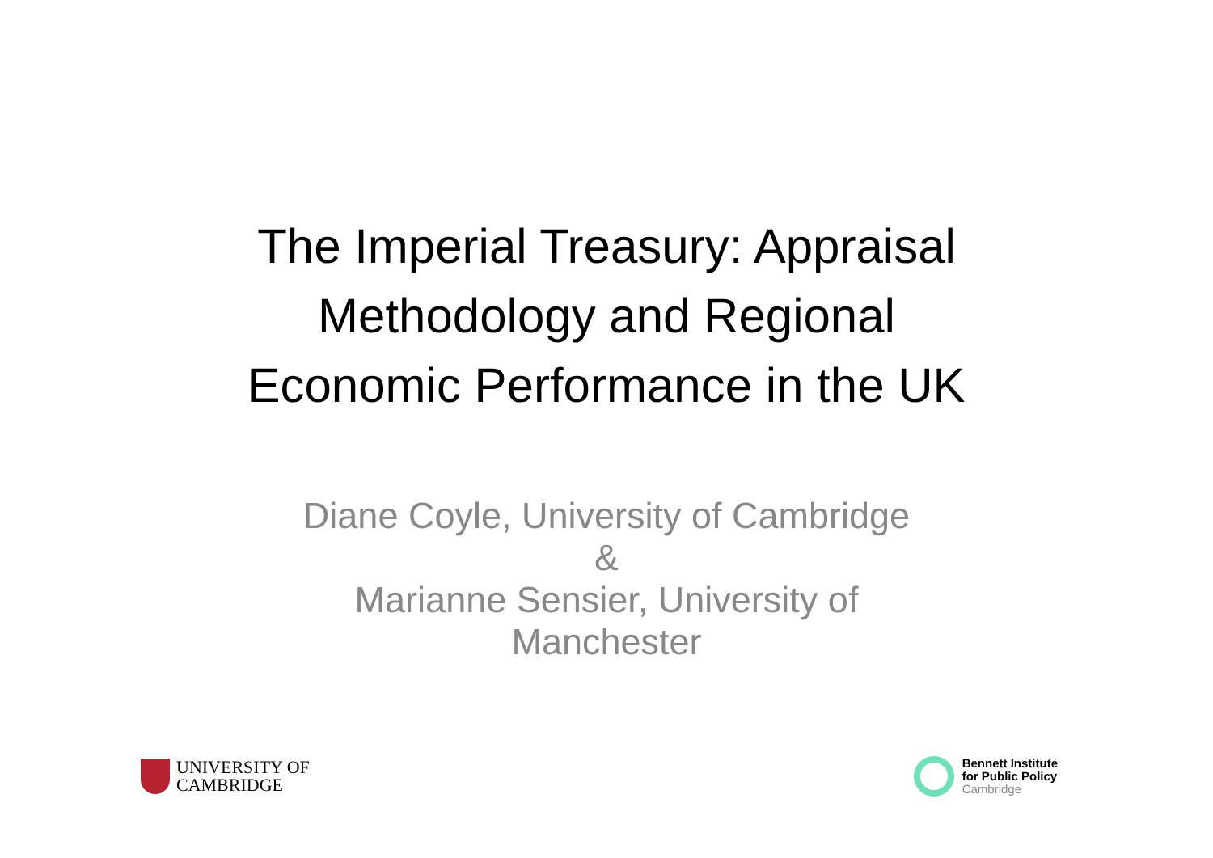The Imperial Treasury: Appraisal
Methodology and Regional
Economic Performance in the UK
Diane Coyle, University of Cambridge
&
Marianne Sensier, University of
Manchester
UNIVERSITY OF
CAMBRIDGE
Bennett Institute
for Public Policy
Cambridge